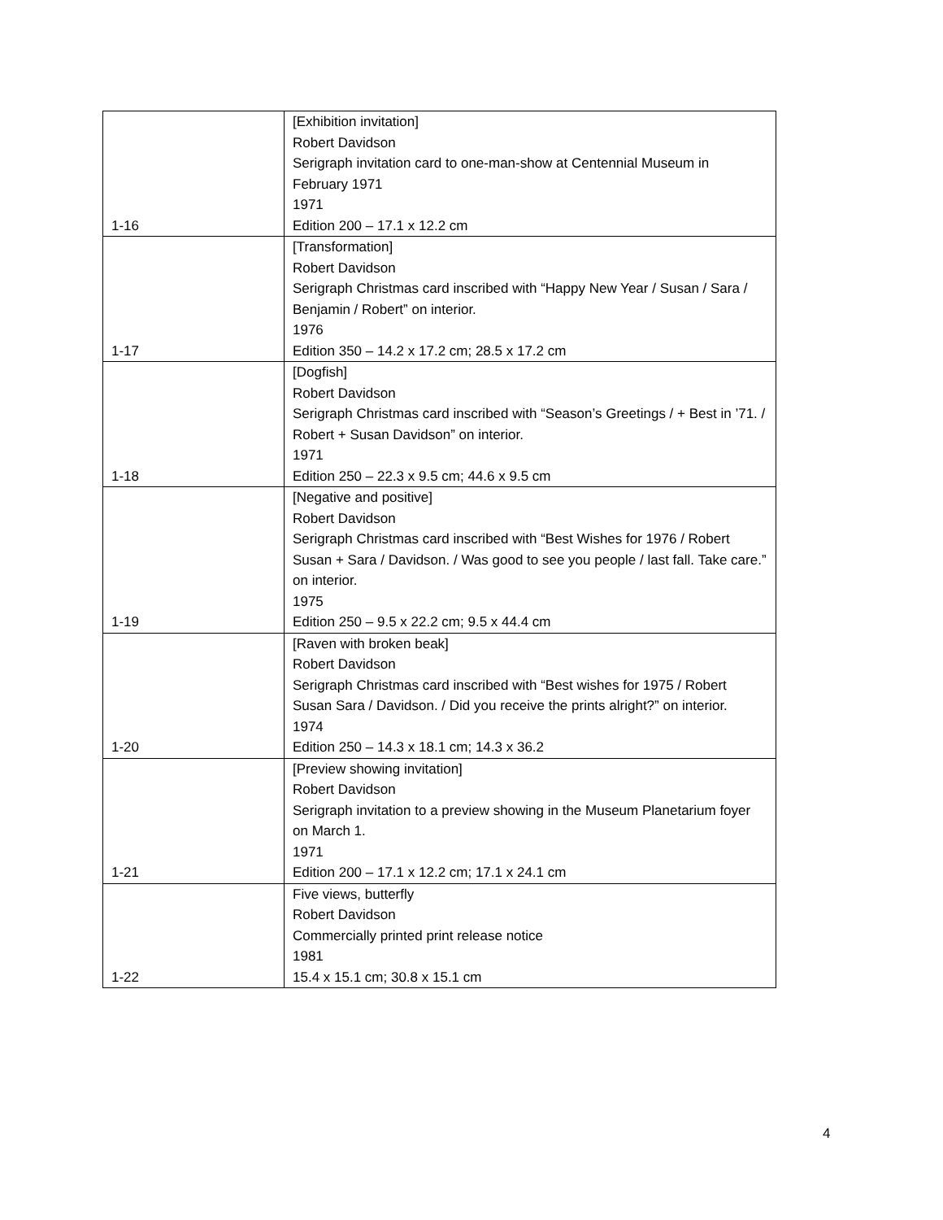| 1-16 | [Exhibition invitation] Robert Davidson Serigraph invitation card to one-man-show at Centennial Museum in February 1971 1971 Edition 200 – 17.1 x 12.2 cm |
| 1-17 | [Transformation] Robert Davidson Serigraph Christmas card inscribed with “Happy New Year / Susan / Sara / Benjamin / Robert” on interior. 1976 Edition 350 – 14.2 x 17.2 cm; 28.5 x 17.2 cm |
| 1-18 | [Dogfish] Robert Davidson Serigraph Christmas card inscribed with “Season’s Greetings / + Best in ’71. / Robert + Susan Davidson” on interior. 1971 Edition 250 – 22.3 x 9.5 cm; 44.6 x 9.5 cm |
| 1-19 | [Negative and positive] Robert Davidson Serigraph Christmas card inscribed with “Best Wishes for 1976 / Robert Susan + Sara / Davidson. / Was good to see you people / last fall. Take care.” on interior. 1975 Edition 250 – 9.5 x 22.2 cm; 9.5 x 44.4 cm |
| 1-20 | [Raven with broken beak] Robert Davidson Serigraph Christmas card inscribed with “Best wishes for 1975 / Robert Susan Sara / Davidson. / Did you receive the prints alright?” on interior. 1974 Edition 250 – 14.3 x 18.1 cm; 14.3 x 36.2 |
| 1-21 | [Preview showing invitation] Robert Davidson Serigraph invitation to a preview showing in the Museum Planetarium foyer on March 1. 1971 Edition 200 – 17.1 x 12.2 cm; 17.1 x 24.1 cm |
| 1-22 | Five views, butterfly Robert Davidson Commercially printed print release notice 1981 15.4 x 15.1 cm; 30.8 x 15.1 cm |
4